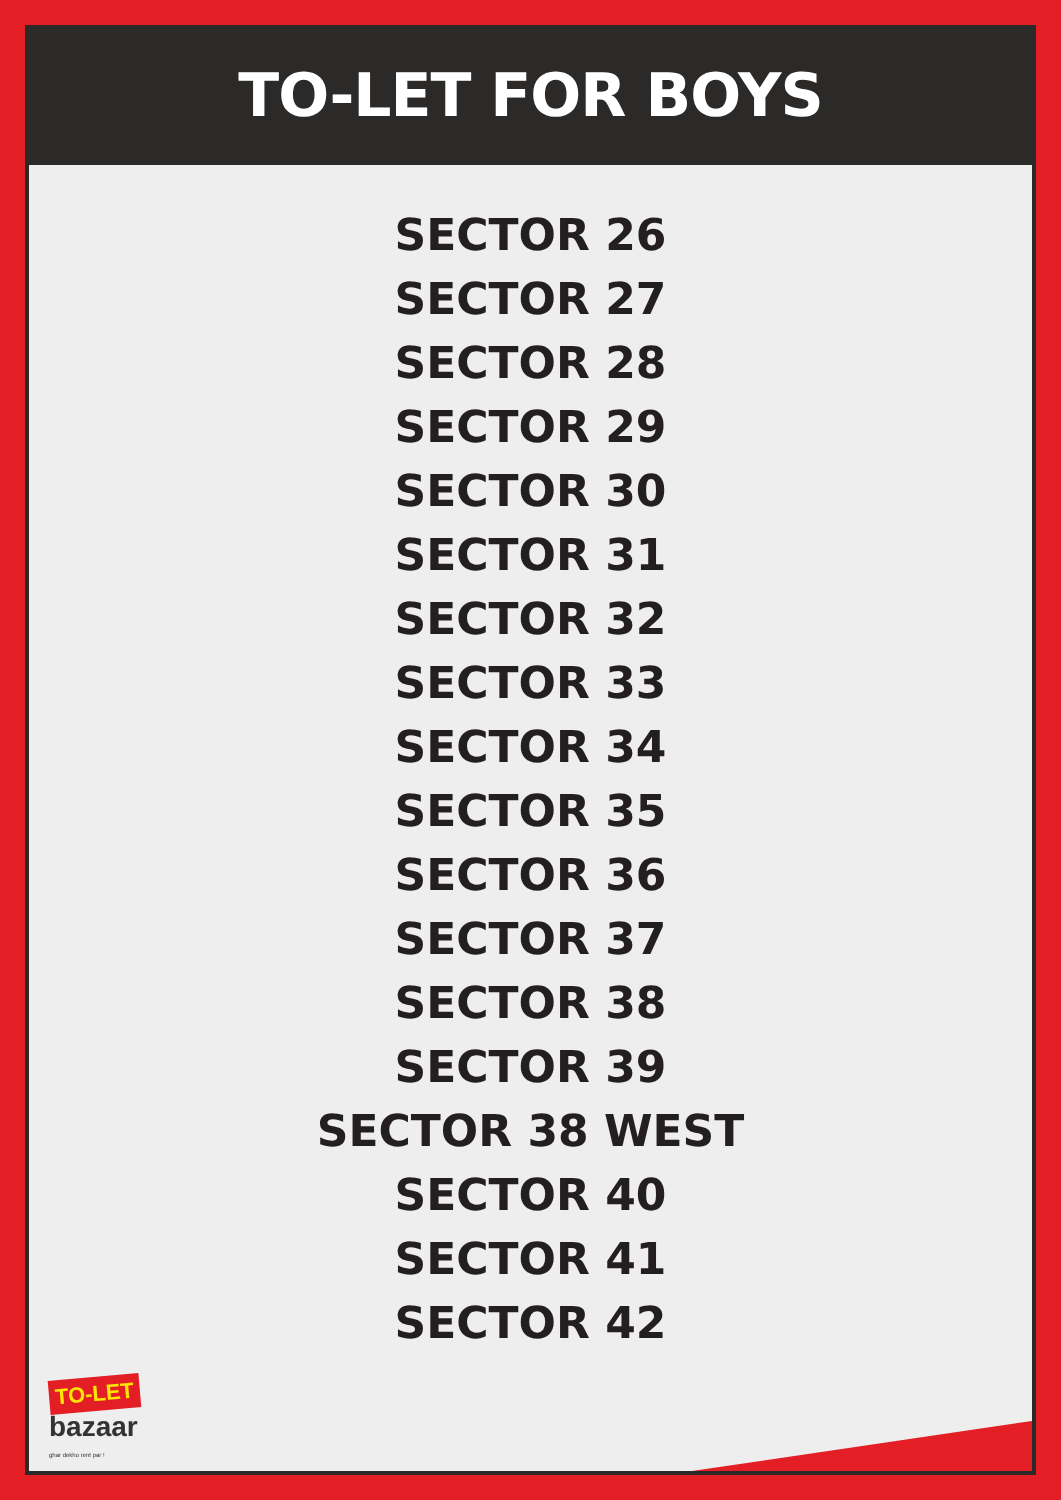TO-LET FOR BOYS
SECTOR 26
SECTOR 27
SECTOR 28
SECTOR 29
SECTOR 30
SECTOR 31
SECTOR 32
SECTOR 33
SECTOR 34
SECTOR 35
SECTOR 36
SECTOR 37
SECTOR 38
SECTOR 39
SECTOR 38 WEST
SECTOR 40
SECTOR 41
SECTOR 42
TO-LET
bazaar
ghar dekho rent par !